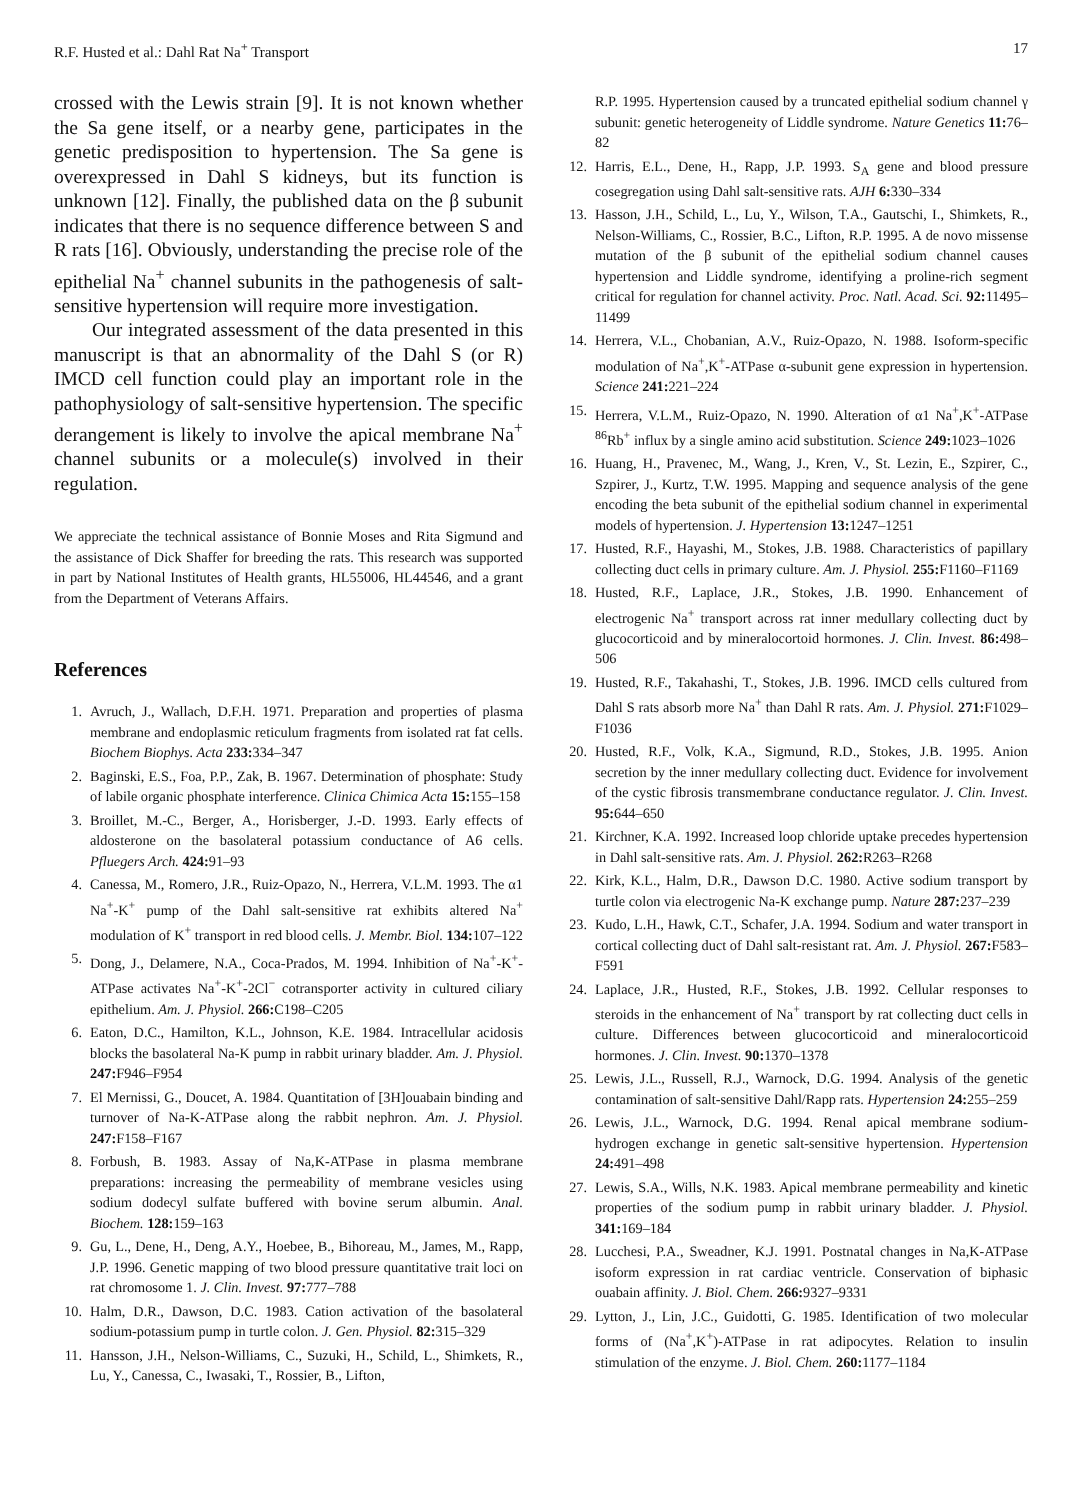R.F. Husted et al.: Dahl Rat Na<sup>+</sup> Transport 17
crossed with the Lewis strain [9]. It is not known whether the Sa gene itself, or a nearby gene, participates in the genetic predisposition to hypertension. The Sa gene is overexpressed in Dahl S kidneys, but its function is unknown [12]. Finally, the published data on the β subunit indicates that there is no sequence difference between S and R rats [16]. Obviously, understanding the precise role of the epithelial Na<sup>+</sup> channel subunits in the pathogenesis of salt-sensitive hypertension will require more investigation.
Our integrated assessment of the data presented in this manuscript is that an abnormality of the Dahl S (or R) IMCD cell function could play an important role in the pathophysiology of salt-sensitive hypertension. The specific derangement is likely to involve the apical membrane Na<sup>+</sup> channel subunits or a molecule(s) involved in their regulation.
We appreciate the technical assistance of Bonnie Moses and Rita Sigmund and the assistance of Dick Shaffer for breeding the rats. This research was supported in part by National Institutes of Health grants, HL55006, HL44546, and a grant from the Department of Veterans Affairs.
References
1. Avruch, J., Wallach, D.F.H. 1971. Preparation and properties of plasma membrane and endoplasmic reticulum fragments from isolated rat fat cells. Biochem Biophys. Acta 233: 334–347
2. Baginski, E.S., Foa, P.P., Zak, B. 1967. Determination of phosphate: Study of labile organic phosphate interference. Clinica Chimica Acta 15: 155–158
3. Broillet, M.-C., Berger, A., Horisberger, J.-D. 1993. Early effects of aldosterone on the basolateral potassium conductance of A6 cells. Pfluegers Arch. 424: 91–93
4. Canessa, M., Romero, J.R., Ruiz-Opazo, N., Herrera, V.L.M. 1993. The α1 Na<sup>+</sup>-K<sup>+</sup> pump of the Dahl salt-sensitive rat exhibits altered Na<sup>+</sup> modulation of K<sup>+</sup> transport in red blood cells. J. Membr. Biol. 134: 107–122
5. Dong, J., Delamere, N.A., Coca-Prados, M. 1994. Inhibition of Na<sup>+</sup>-K<sup>+</sup>-ATPase activates Na<sup>+</sup>-K<sup>+</sup>-2Cl<sup>−</sup> cotransporter activity in cultured ciliary epithelium. Am. J. Physiol. 266: C198–C205
6. Eaton, D.C., Hamilton, K.L., Johnson, K.E. 1984. Intracellular acidosis blocks the basolateral Na-K pump in rabbit urinary bladder. Am. J. Physiol. 247: F946–F954
7. El Mernissi, G., Doucet, A. 1984. Quantitation of [3H]ouabain binding and turnover of Na-K-ATPase along the rabbit nephron. Am. J. Physiol. 247: F158–F167
8. Forbush, B. 1983. Assay of Na,K-ATPase in plasma membrane preparations: increasing the permeability of membrane vesicles using sodium dodecyl sulfate buffered with bovine serum albumin. Anal. Biochem. 128: 159–163
9. Gu, L., Dene, H., Deng, A.Y., Hoebee, B., Bihoreau, M., James, M., Rapp, J.P. 1996. Genetic mapping of two blood pressure quantitative trait loci on rat chromosome 1. J. Clin. Invest. 97: 777–788
10. Halm, D.R., Dawson, D.C. 1983. Cation activation of the basolateral sodium-potassium pump in turtle colon. J. Gen. Physiol. 82: 315–329
11. Hansson, J.H., Nelson-Williams, C., Suzuki, H., Schild, L., Shimkets, R., Lu, Y., Canessa, C., Iwasaki, T., Rossier, B., Lifton,
R.P. 1995. Hypertension caused by a truncated epithelial sodium channel γ subunit: genetic heterogeneity of Liddle syndrome. Nature Genetics 11: 76–82
12. Harris, E.L., Dene, H., Rapp, J.P. 1993. S<sub>A</sub> gene and blood pressure cosegregation using Dahl salt-sensitive rats. AJH 6: 330–334
13. Hasson, J.H., Schild, L., Lu, Y., Wilson, T.A., Gautschi, I., Shimkets, R., Nelson-Williams, C., Rossier, B.C., Lifton, R.P. 1995. A de novo missense mutation of the β subunit of the epithelial sodium channel causes hypertension and Liddle syndrome, identifying a proline-rich segment critical for regulation for channel activity. Proc. Natl. Acad. Sci. 92: 11495–11499
14. Herrera, V.L., Chobanian, A.V., Ruiz-Opazo, N. 1988. Isoform-specific modulation of Na<sup>+</sup>,K<sup>+</sup>-ATPase α-subunit gene expression in hypertension. Science 241: 221–224
15. Herrera, V.L.M., Ruiz-Opazo, N. 1990. Alteration of α1 Na<sup>+</sup>,K<sup>+</sup>-ATPase <sup>86</sup>Rb<sup>+</sup> influx by a single amino acid substitution. Science 249: 1023–1026
16. Huang, H., Pravenec, M., Wang, J., Kren, V., St. Lezin, E., Szpirer, C., Szpirer, J., Kurtz, T.W. 1995. Mapping and sequence analysis of the gene encoding the beta subunit of the epithelial sodium channel in experimental models of hypertension. J. Hypertension 13: 1247–1251
17. Husted, R.F., Hayashi, M., Stokes, J.B. 1988. Characteristics of papillary collecting duct cells in primary culture. Am. J. Physiol. 255: F1160–F1169
18. Husted, R.F., Laplace, J.R., Stokes, J.B. 1990. Enhancement of electrogenic Na<sup>+</sup> transport across rat inner medullary collecting duct by glucocorticoid and by mineralocortoid hormones. J. Clin. Invest. 86: 498–506
19. Husted, R.F., Takahashi, T., Stokes, J.B. 1996. IMCD cells cultured from Dahl S rats absorb more Na<sup>+</sup> than Dahl R rats. Am. J. Physiol. 271: F1029–F1036
20. Husted, R.F., Volk, K.A., Sigmund, R.D., Stokes, J.B. 1995. Anion secretion by the inner medullary collecting duct. Evidence for involvement of the cystic fibrosis transmembrane conductance regulator. J. Clin. Invest. 95: 644–650
21. Kirchner, K.A. 1992. Increased loop chloride uptake precedes hypertension in Dahl salt-sensitive rats. Am. J. Physiol. 262: R263–R268
22. Kirk, K.L., Halm, D.R., Dawson D.C. 1980. Active sodium transport by turtle colon via electrogenic Na-K exchange pump. Nature 287: 237–239
23. Kudo, L.H., Hawk, C.T., Schafer, J.A. 1994. Sodium and water transport in cortical collecting duct of Dahl salt-resistant rat. Am. J. Physiol. 267: F583–F591
24. Laplace, J.R., Husted, R.F., Stokes, J.B. 1992. Cellular responses to steroids in the enhancement of Na<sup>+</sup> transport by rat collecting duct cells in culture. Differences between glucocorticoid and mineralocorticoid hormones. J. Clin. Invest. 90: 1370–1378
25. Lewis, J.L., Russell, R.J., Warnock, D.G. 1994. Analysis of the genetic contamination of salt-sensitive Dahl/Rapp rats. Hypertension 24: 255–259
26. Lewis, J.L., Warnock, D.G. 1994. Renal apical membrane sodium-hydrogen exchange in genetic salt-sensitive hypertension. Hypertension 24: 491–498
27. Lewis, S.A., Wills, N.K. 1983. Apical membrane permeability and kinetic properties of the sodium pump in rabbit urinary bladder. J. Physiol. 341: 169–184
28. Lucchesi, P.A., Sweadner, K.J. 1991. Postnatal changes in Na,K-ATPase isoform expression in rat cardiac ventricle. Conservation of biphasic ouabain affinity. J. Biol. Chem. 266: 9327–9331
29. Lytton, J., Lin, J.C., Guidotti, G. 1985. Identification of two molecular forms of (Na<sup>+</sup>,K<sup>+</sup>)-ATPase in rat adipocytes. Relation to insulin stimulation of the enzyme. J. Biol. Chem. 260: 1177–1184